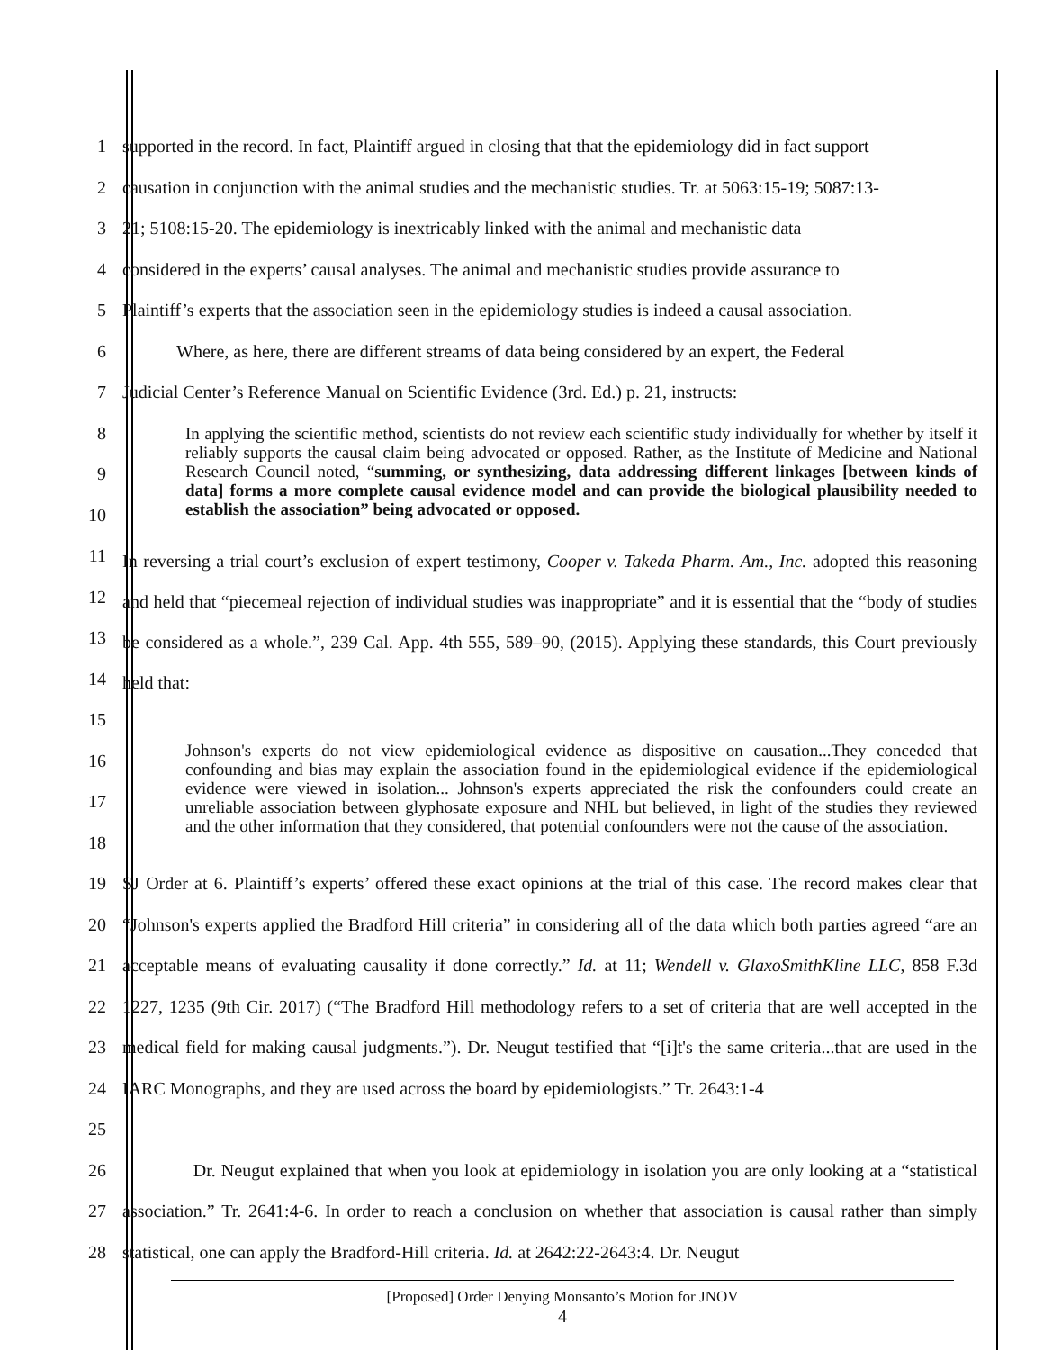1 supported in the record. In fact, Plaintiff argued in closing that that the epidemiology did in fact support
2 causation in conjunction with the animal studies and the mechanistic studies. Tr. at 5063:15-19; 5087:13-
3 21; 5108:15-20. The epidemiology is inextricably linked with the animal and mechanistic data
4 considered in the experts’ causal analyses. The animal and mechanistic studies provide assurance to
5 Plaintiff’s experts that the association seen in the epidemiology studies is indeed a causal association.
6 Where, as here, there are different streams of data being considered by an expert, the Federal
7 Judicial Center’s Reference Manual on Scientific Evidence (3rd. Ed.) p. 21, instructs:
8
9
10
11
In applying the scientific method, scientists do not review each scientific study individually for whether by itself it reliably supports the causal claim being advocated or opposed. Rather, as the Institute of Medicine and National Research Council noted, “summing, or synthesizing, data addressing different linkages [between kinds of data] forms a more complete causal evidence model and can provide the biological plausibility needed to establish the association” being advocated or opposed.
12
13
14
15 In reversing a trial court’s exclusion of expert testimony, Cooper v. Takeda Pharm. Am., Inc. adopted this reasoning and held that “piecemeal rejection of individual studies was inappropriate” and it is essential that the “body of studies be considered as a whole.”, 239 Cal. App. 4th 555, 589–90, (2015). Applying these standards, this Court previously held that:
16
17
18
Johnson's experts do not view epidemiological evidence as dispositive on causation...They conceded that confounding and bias may explain the association found in the epidemiological evidence if the epidemiological evidence were viewed in isolation... Johnson's experts appreciated the risk the confounders could create an unreliable association between glyphosate exposure and NHL but believed, in light of the studies they reviewed and the other information that they considered, that potential confounders were not the cause of the association.
19
20
21
22
23
24
25 SJ Order at 6. Plaintiff’s experts’ offered these exact opinions at the trial of this case. The record makes clear that “Johnson's experts applied the Bradford Hill criteria” in considering all of the data which both parties agreed “are an acceptable means of evaluating causality if done correctly.” Id. at 11; Wendell v. GlaxoSmithKline LLC, 858 F.3d 1227, 1235 (9th Cir. 2017) (“The Bradford Hill methodology refers to a set of criteria that are well accepted in the medical field for making causal judgments.”). Dr. Neugut testified that “[i]t's the same criteria...that are used in the IARC Monographs, and they are used across the board by epidemiologists.” Tr. 2643:1-4
26
27
28 Dr. Neugut explained that when you look at epidemiology in isolation you are only looking at a “statistical association.” Tr. 2641:4-6. In order to reach a conclusion on whether that association is causal rather than simply statistical, one can apply the Bradford-Hill criteria. Id. at 2642:22-2643:4. Dr. Neugut
[Proposed] Order Denying Monsanto’s Motion for JNOV
4